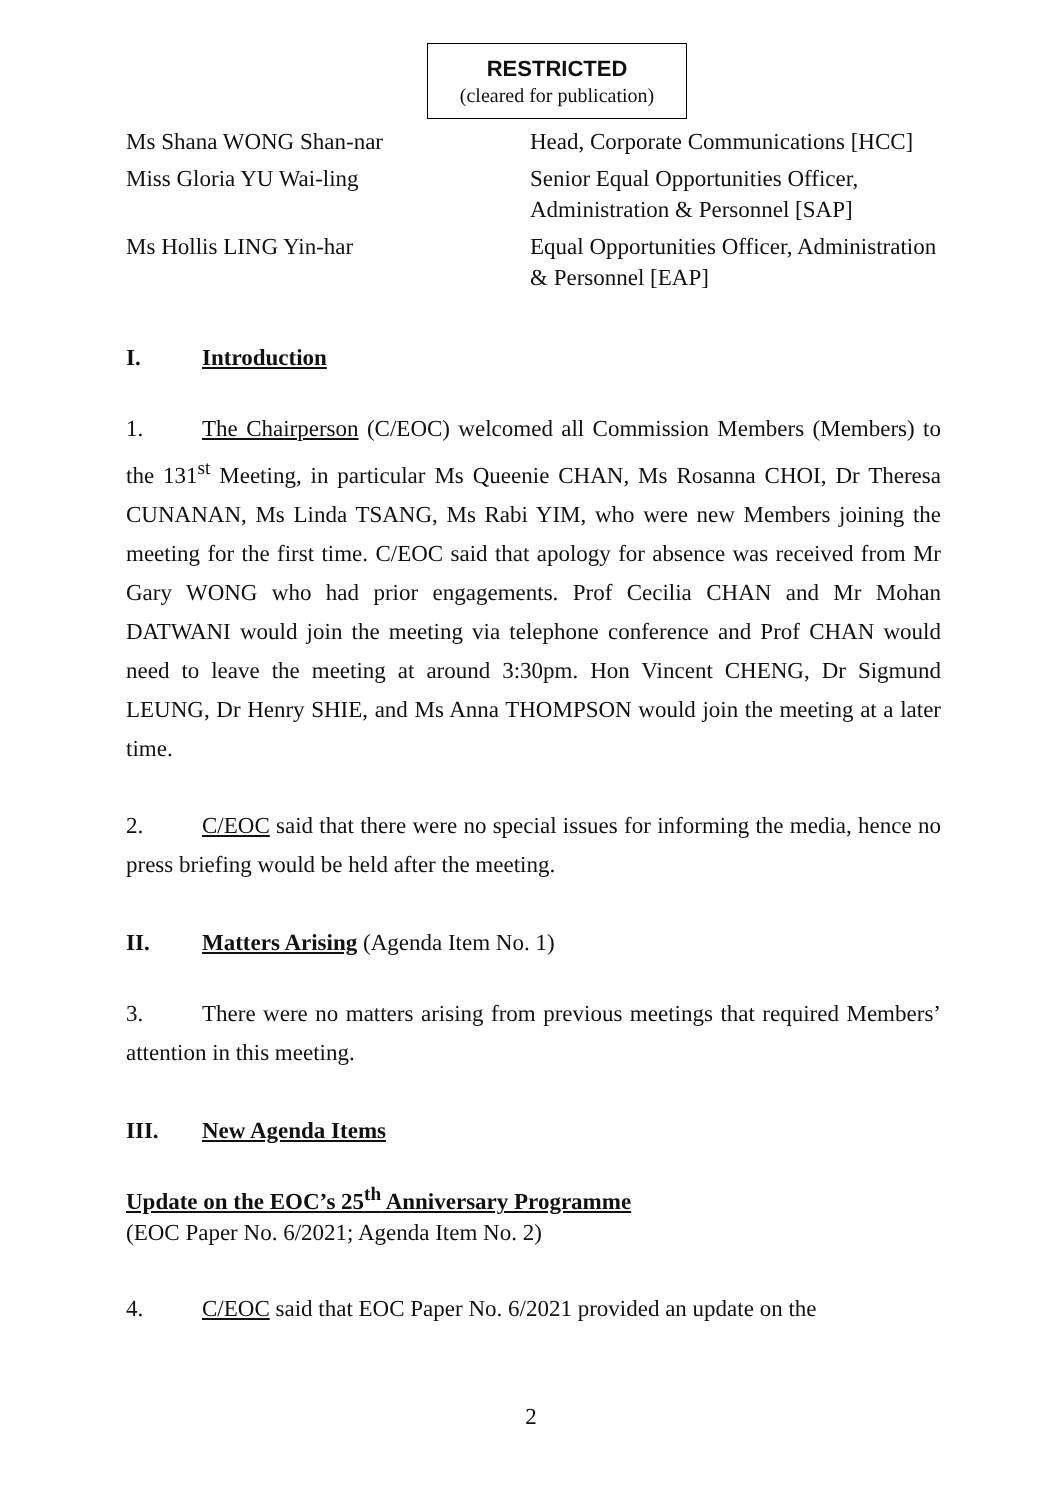RESTRICTED
(cleared for publication)
| Ms Shana WONG Shan-nar | Head, Corporate Communications [HCC] |
| Miss Gloria YU Wai-ling | Senior Equal Opportunities Officer, Administration & Personnel [SAP] |
| Ms Hollis LING Yin-har | Equal Opportunities Officer, Administration & Personnel [EAP] |
I. Introduction
1. The Chairperson (C/EOC) welcomed all Commission Members (Members) to the 131<sup>st</sup> Meeting, in particular Ms Queenie CHAN, Ms Rosanna CHOI, Dr Theresa CUNANAN, Ms Linda TSANG, Ms Rabi YIM, who were new Members joining the meeting for the first time. C/EOC said that apology for absence was received from Mr Gary WONG who had prior engagements. Prof Cecilia CHAN and Mr Mohan DATWANI would join the meeting via telephone conference and Prof CHAN would need to leave the meeting at around 3:30pm. Hon Vincent CHENG, Dr Sigmund LEUNG, Dr Henry SHIE, and Ms Anna THOMPSON would join the meeting at a later time.
2. C/EOC said that there were no special issues for informing the media, hence no press briefing would be held after the meeting.
II. Matters Arising (Agenda Item No. 1)
3. There were no matters arising from previous meetings that required Members’ attention in this meeting.
III. New Agenda Items
Update on the EOC’s 25<sup>th</sup> Anniversary Programme
(EOC Paper No. 6/2021; Agenda Item No. 2)
4. C/EOC said that EOC Paper No. 6/2021 provided an update on the
2